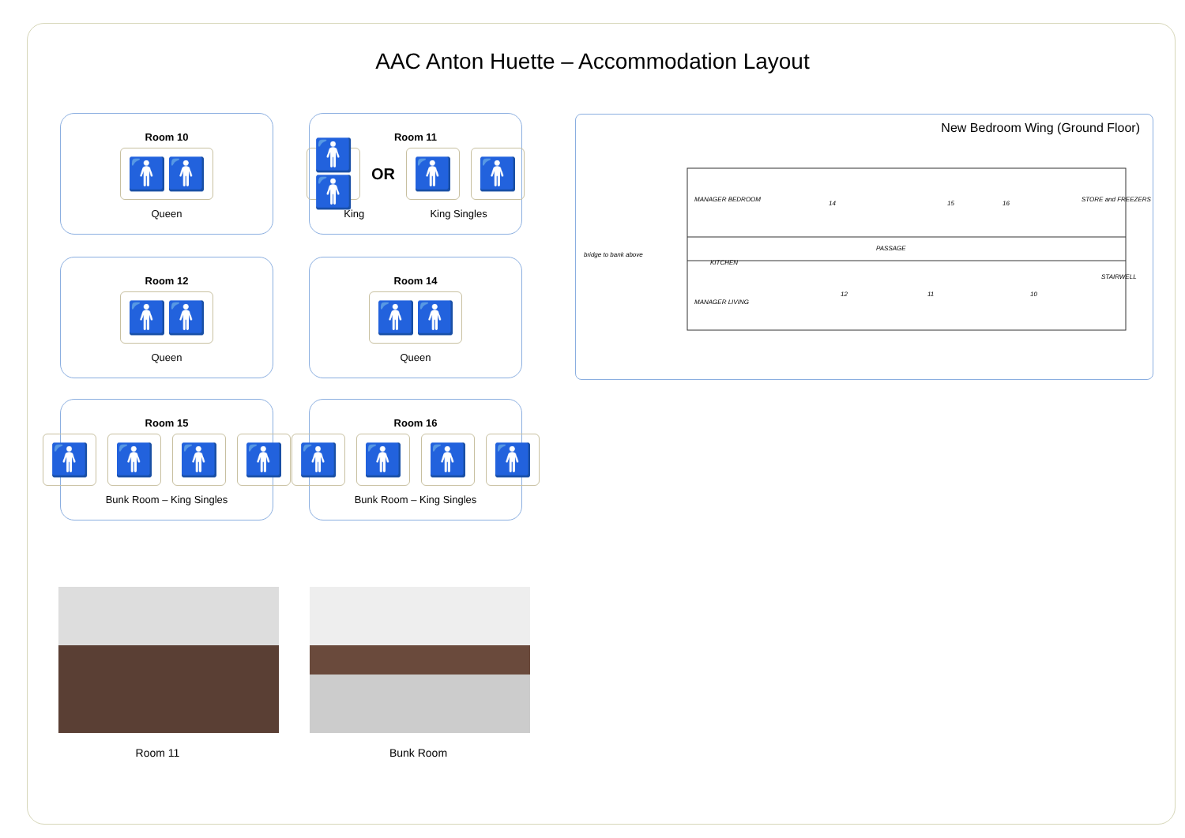AAC Anton Huette – Accommodation Layout
Room 10
🚹🚹
Queen
Room 11
🚹🚹
OR
🚹 🚹
King King Singles
Room 12
🚹🚹
Queen
Room 14
🚹🚹
Queen
Room 15
🚹 🚹 🚹 🚹
Bunk Room – King Singles
Room 16
🚹 🚹 🚹 🚹
Bunk Room – King Singles
New Bedroom Wing (Ground Floor)
bridge to bank above
PASSAGE
MANAGER BEDROOM
MANAGER LIVING
KITCHEN
STORE and FREEZERS
STAIRWELL
14
15
16
12
11
10
Room 11 Bunk Room